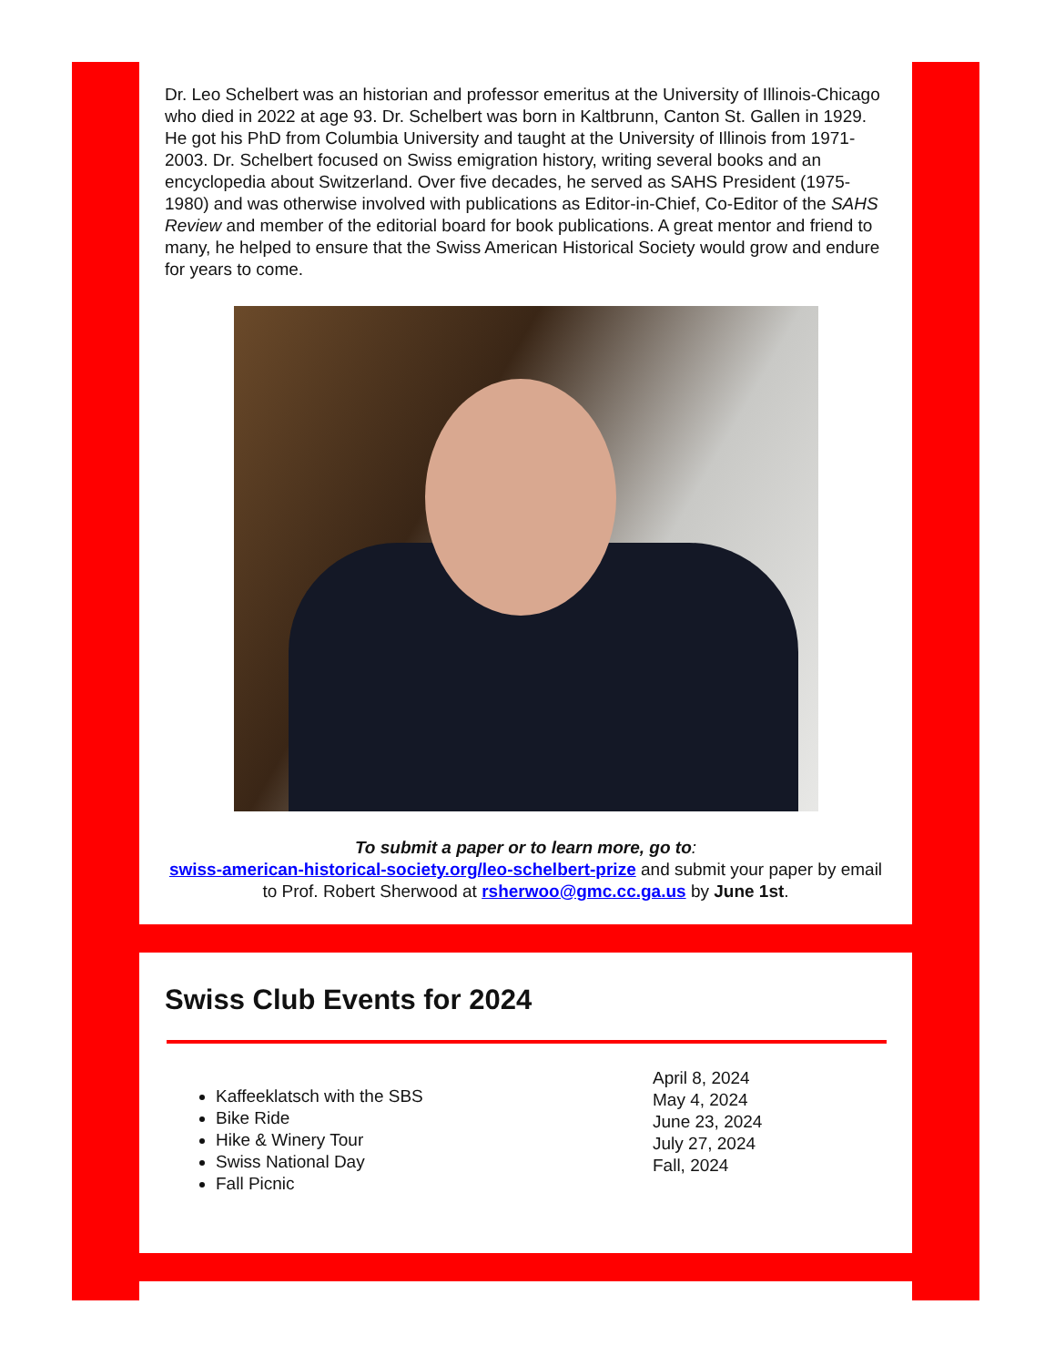Dr. Leo Schelbert was an historian and professor emeritus at the University of Illinois-Chicago who died in 2022 at age 93. Dr. Schelbert was born in Kaltbrunn, Canton St. Gallen in 1929. He got his PhD from Columbia University and taught at the University of Illinois from 1971-2003. Dr. Schelbert focused on Swiss emigration history, writing several books and an encyclopedia about Switzerland. Over five decades, he served as SAHS President (1975-1980) and was otherwise involved with publications as Editor-in-Chief, Co-Editor of the SAHS Review and member of the editorial board for book publications. A great mentor and friend to many, he helped to ensure that the Swiss American Historical Society would grow and endure for years to come.
To submit a paper or to learn more, go to:
swiss-american-historical-society.org/leo-schelbert-prize and submit your paper by email to Prof. Robert Sherwood at rsherwoo@gmc.cc.ga.us by June 1st.
Swiss Club Events for 2024
Kaffeeklatsch with the SBS
Bike Ride
Hike & Winery Tour
Swiss National Day
Fall Picnic
April 8, 2024
May 4, 2024
June 23, 2024
July 27, 2024
Fall, 2024